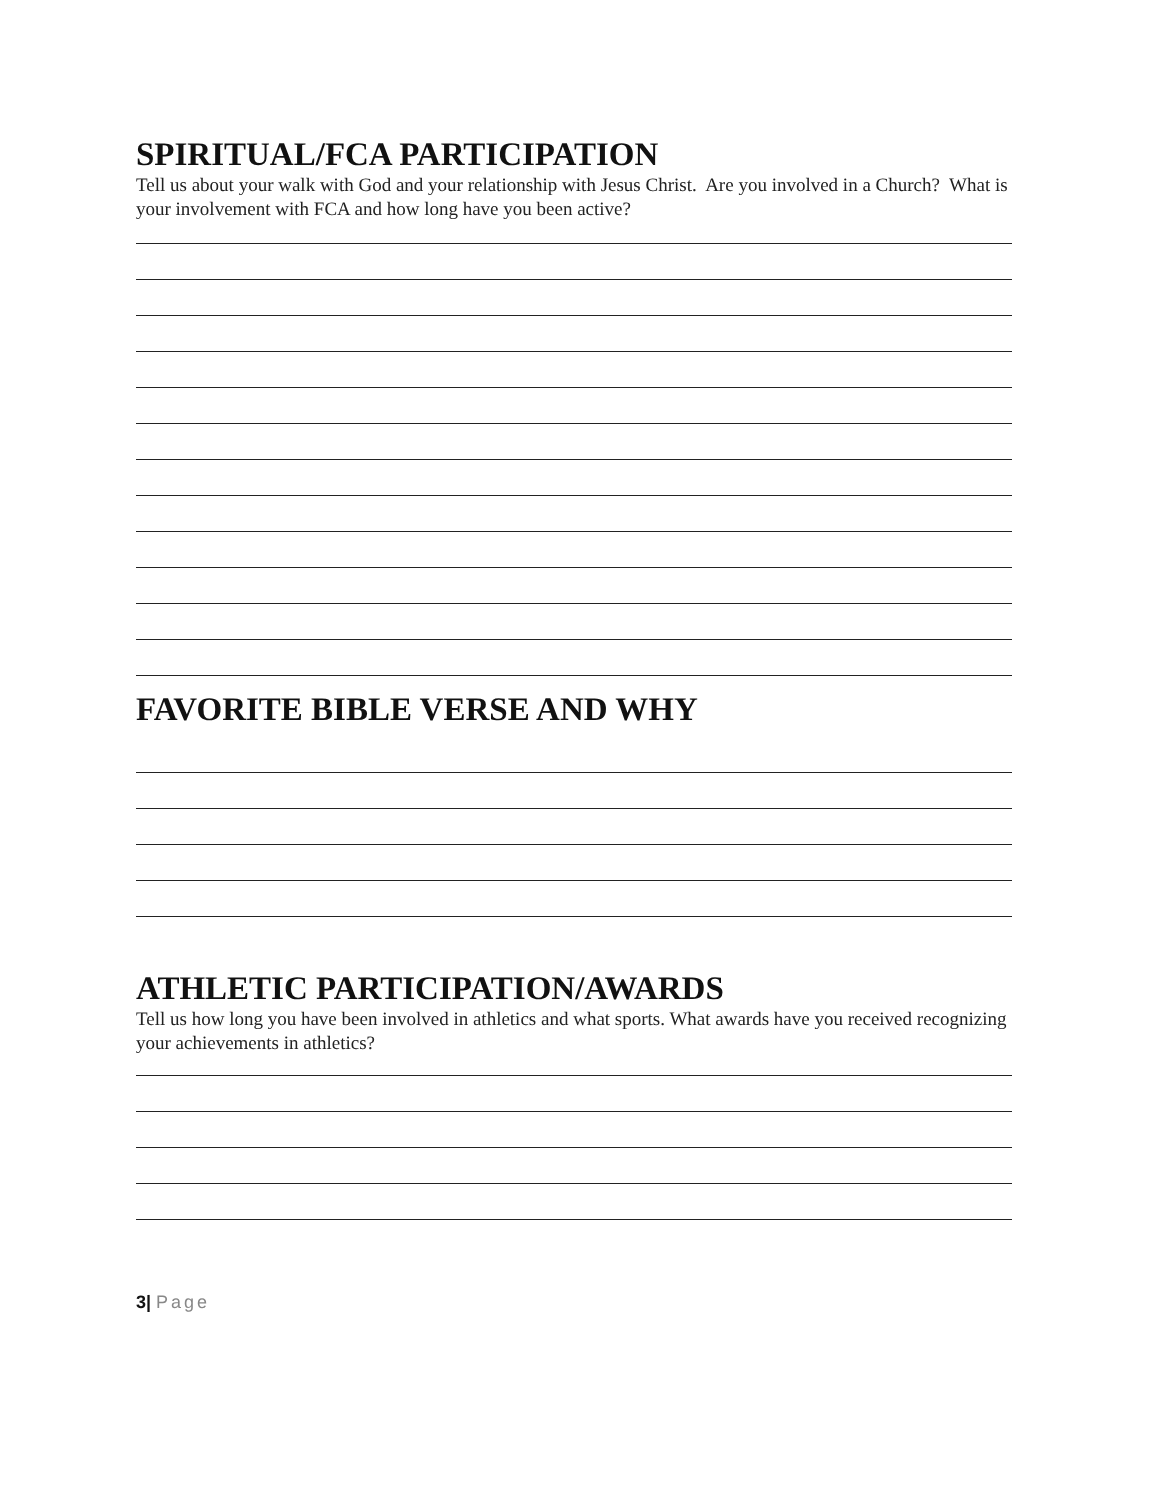SPIRITUAL/FCA PARTICIPATION
Tell us about your walk with God and your relationship with Jesus Christ. Are you involved in a Church? What is your involvement with FCA and how long have you been active?
FAVORITE BIBLE VERSE AND WHY
ATHLETIC PARTICIPATION/AWARDS
Tell us how long you have been involved in athletics and what sports. What awards have you received recognizing your achievements in athletics?
3| Page